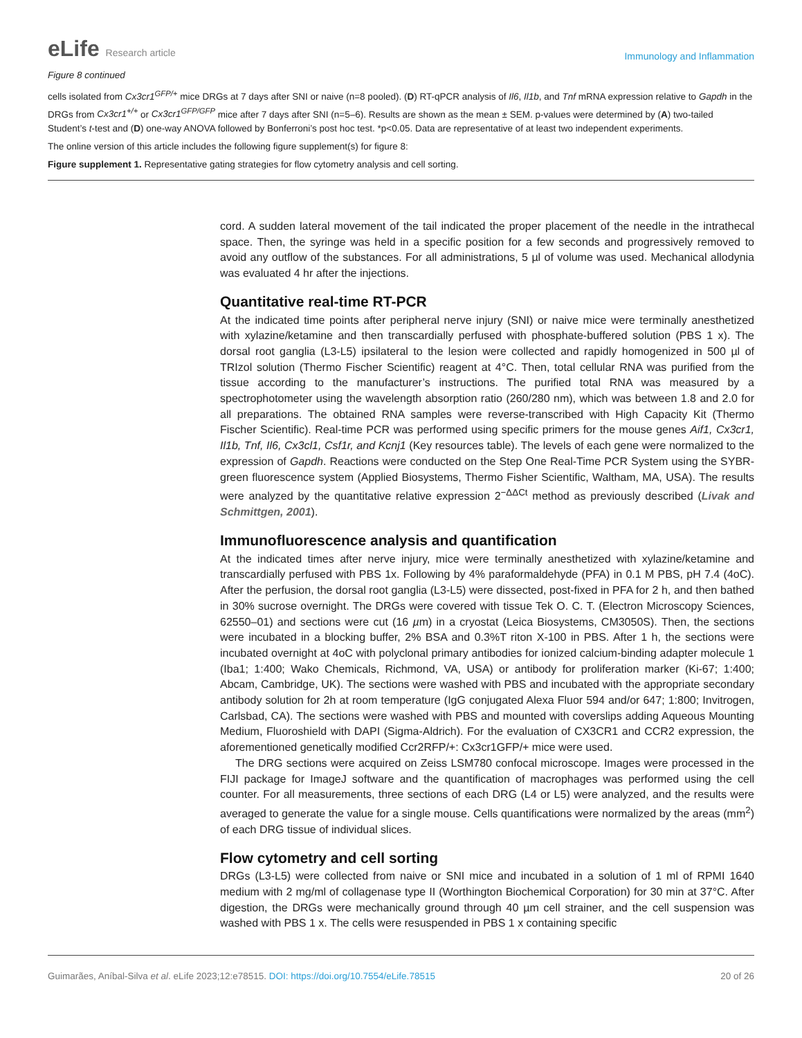eLife Research article
Immunology and Inflammation
Figure 8 continued
cells isolated from Cx3cr1<sup>GFP/+</sup> mice DRGs at 7 days after SNI or naive (n=8 pooled). (D) RT-qPCR analysis of Il6, Il1b, and Tnf mRNA expression relative to Gapdh in the DRGs from Cx3cr1<sup>+/+</sup> or Cx3cr1<sup>GFP/GFP</sup> mice after 7 days after SNI (n=5–6). Results are shown as the mean ± SEM. p-values were determined by (A) two-tailed Student’s t-test and (D) one-way ANOVA followed by Bonferroni’s post hoc test. *p<0.05. Data are representative of at least two independent experiments.
The online version of this article includes the following figure supplement(s) for figure 8:
Figure supplement 1. Representative gating strategies for flow cytometry analysis and cell sorting.
cord. A sudden lateral movement of the tail indicated the proper placement of the needle in the intrathecal space. Then, the syringe was held in a specific position for a few seconds and progressively removed to avoid any outflow of the substances. For all administrations, 5 µl of volume was used. Mechanical allodynia was evaluated 4 hr after the injections.
Quantitative real-time RT-PCR
At the indicated time points after peripheral nerve injury (SNI) or naive mice were terminally anesthetized with xylazine/ketamine and then transcardially perfused with phosphate-buffered solution (PBS 1 x). The dorsal root ganglia (L3-L5) ipsilateral to the lesion were collected and rapidly homogenized in 500 µl of TRIzol solution (Thermo Fischer Scientific) reagent at 4°C. Then, total cellular RNA was purified from the tissue according to the manufacturer’s instructions. The purified total RNA was measured by a spectrophotometer using the wavelength absorption ratio (260/280 nm), which was between 1.8 and 2.0 for all preparations. The obtained RNA samples were reverse-transcribed with High Capacity Kit (Thermo Fischer Scientific). Real-time PCR was performed using specific primers for the mouse genes Aif1, Cx3cr1, Il1b, Tnf, Il6, Cx3cl1, Csf1r, and Kcnj1 (Key resources table). The levels of each gene were normalized to the expression of Gapdh. Reactions were conducted on the Step One Real-Time PCR System using the SYBR-green fluorescence system (Applied Biosystems, Thermo Fisher Scientific, Waltham, MA, USA). The results were analyzed by the quantitative relative expression 2<sup>−ΔΔCt</sup> method as previously described (Livak and Schmittgen, 2001).
Immunofluorescence analysis and quantification
At the indicated times after nerve injury, mice were terminally anesthetized with xylazine/ketamine and transcardially perfused with PBS 1x. Following by 4% paraformaldehyde (PFA) in 0.1 M PBS, pH 7.4 (4oC). After the perfusion, the dorsal root ganglia (L3-L5) were dissected, post-fixed in PFA for 2 h, and then bathed in 30% sucrose overnight. The DRGs were covered with tissue Tek O. C. T. (Electron Microscopy Sciences, 62550–01) and sections were cut (16 µm) in a cryostat (Leica Biosystems, CM3050S). Then, the sections were incubated in a blocking buffer, 2% BSA and 0.3%T riton X-100 in PBS. After 1 h, the sections were incubated overnight at 4oC with polyclonal primary antibodies for ionized calcium-binding adapter molecule 1 (Iba1; 1:400; Wako Chemicals, Richmond, VA, USA) or antibody for proliferation marker (Ki-67; 1:400; Abcam, Cambridge, UK). The sections were washed with PBS and incubated with the appropriate secondary antibody solution for 2h at room temperature (IgG conjugated Alexa Fluor 594 and/or 647; 1:800; Invitrogen, Carlsbad, CA). The sections were washed with PBS and mounted with coverslips adding Aqueous Mounting Medium, Fluoroshield with DAPI (Sigma-Aldrich). For the evaluation of CX3CR1 and CCR2 expression, the aforementioned genetically modified Ccr2RFP/+: Cx3cr1GFP/+ mice were used.
The DRG sections were acquired on Zeiss LSM780 confocal microscope. Images were processed in the FIJI package for ImageJ software and the quantification of macrophages was performed using the cell counter. For all measurements, three sections of each DRG (L4 or L5) were analyzed, and the results were averaged to generate the value for a single mouse. Cells quantifications were normalized by the areas (mm<sup>2</sup>) of each DRG tissue of individual slices.
Flow cytometry and cell sorting
DRGs (L3-L5) were collected from naive or SNI mice and incubated in a solution of 1 ml of RPMI 1640 medium with 2 mg/ml of collagenase type II (Worthington Biochemical Corporation) for 30 min at 37°C. After digestion, the DRGs were mechanically ground through 40 µm cell strainer, and the cell suspension was washed with PBS 1 x. The cells were resuspended in PBS 1 x containing specific
Guimarães, Aníbal-Silva et al. eLife 2023;12:e78515. DOI: https://doi.org/10.7554/eLife.78515
20 of 26